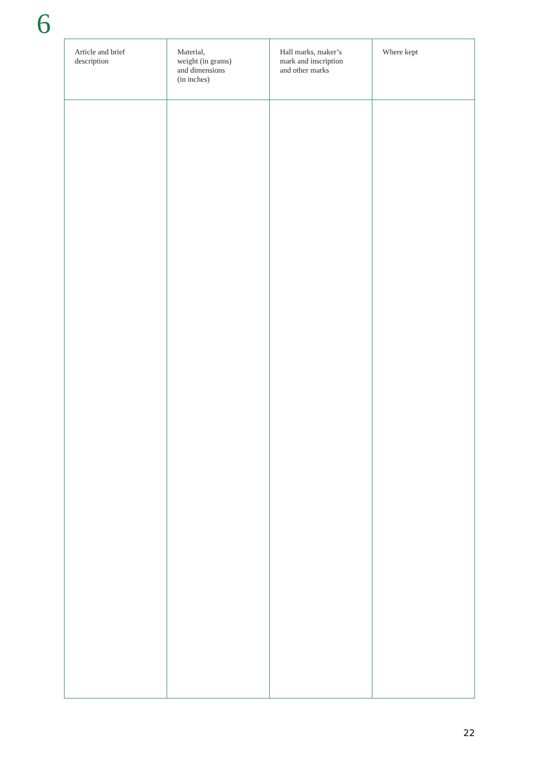6
| Article and brief description | Material, weight (in grams) and dimensions (in inches) | Hall marks, maker’s mark and inscription and other marks | Where kept |
| --- | --- | --- | --- |
22